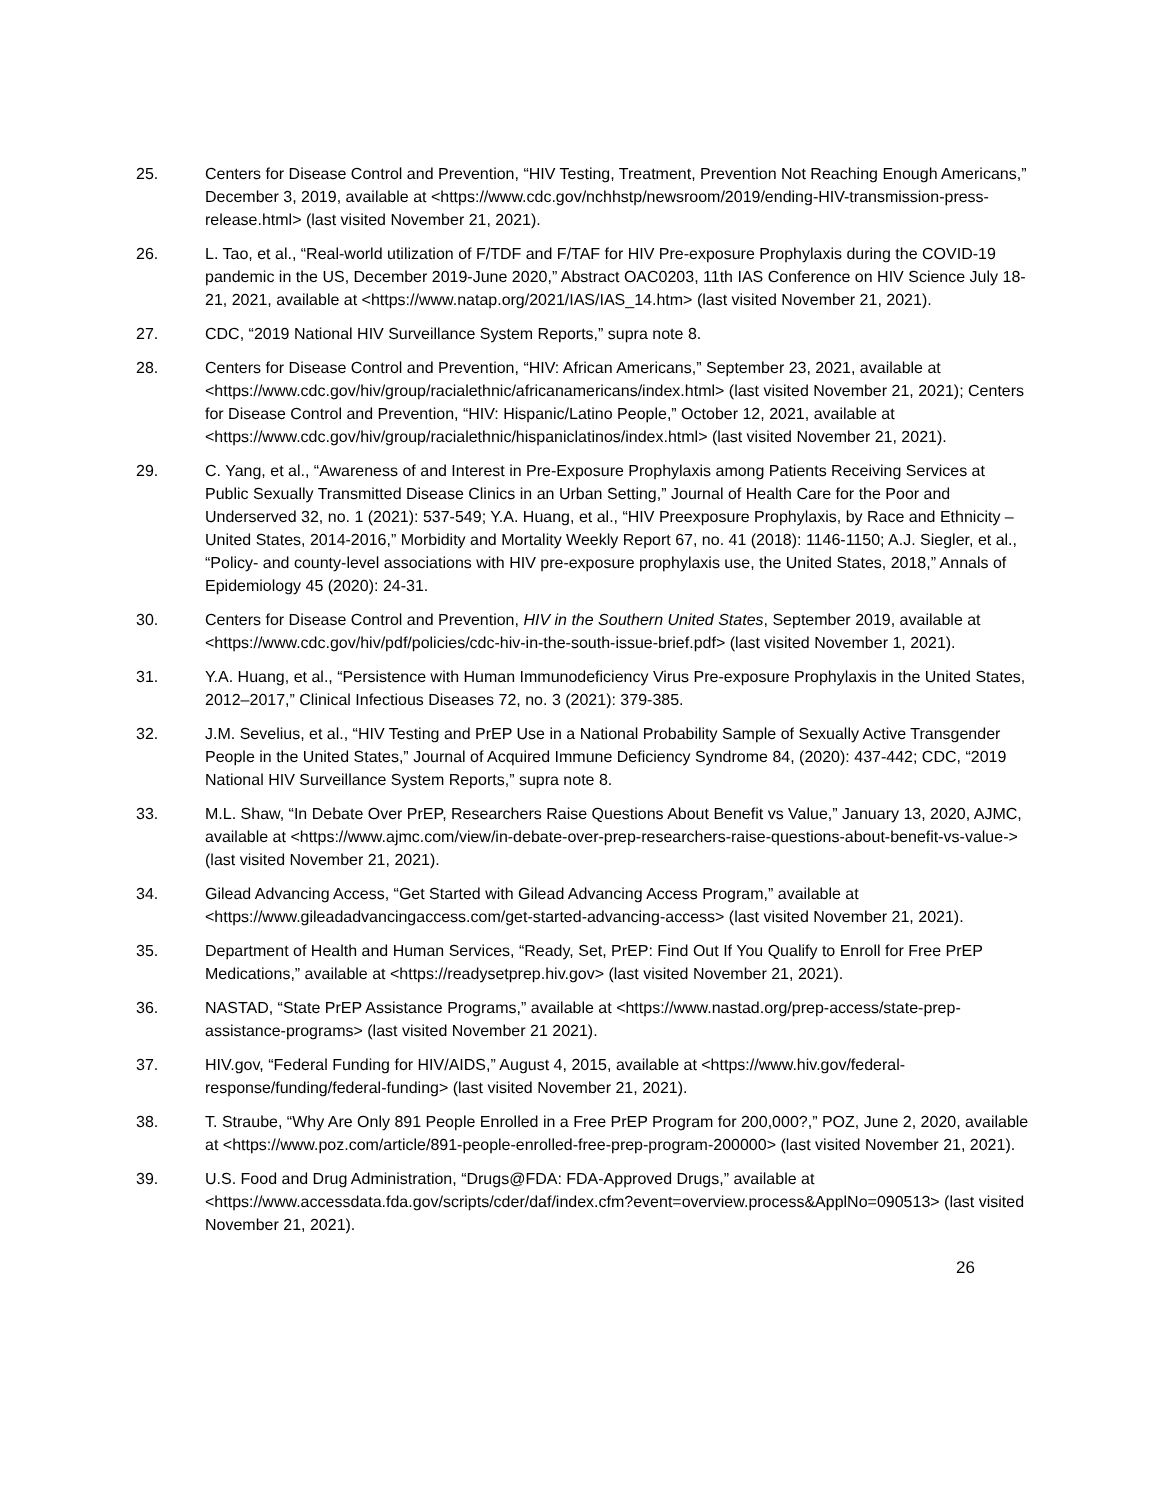25. Centers for Disease Control and Prevention, “HIV Testing, Treatment, Prevention Not Reaching Enough Americans,” December 3, 2019, available at <https://www.cdc.gov/nchhstp/newsroom/2019/ending-HIV-transmission-press-release.html> (last visited November 21, 2021).
26. L. Tao, et al., “Real-world utilization of F/TDF and F/TAF for HIV Pre-exposure Prophylaxis during the COVID-19 pandemic in the US, December 2019-June 2020,” Abstract OAC0203, 11th IAS Conference on HIV Science July 18-21, 2021, available at <https://www.natap.org/2021/IAS/IAS_14.htm> (last visited November 21, 2021).
27. CDC, “2019 National HIV Surveillance System Reports,” supra note 8.
28. Centers for Disease Control and Prevention, “HIV: African Americans,” September 23, 2021, available at <https://www.cdc.gov/hiv/group/racialethnic/africanamericans/index.html> (last visited November 21, 2021); Centers for Disease Control and Prevention, “HIV: Hispanic/Latino People,” October 12, 2021, available at <https://www.cdc.gov/hiv/group/racialethnic/hispaniclatinos/index.html> (last visited November 21, 2021).
29. C. Yang, et al., “Awareness of and Interest in Pre-Exposure Prophylaxis among Patients Receiving Services at Public Sexually Transmitted Disease Clinics in an Urban Setting,” Journal of Health Care for the Poor and Underserved 32, no. 1 (2021): 537-549; Y.A. Huang, et al., “HIV Preexposure Prophylaxis, by Race and Ethnicity – United States, 2014-2016,” Morbidity and Mortality Weekly Report 67, no. 41 (2018): 1146-1150; A.J. Siegler, et al., “Policy- and county-level associations with HIV pre-exposure prophylaxis use, the United States, 2018,” Annals of Epidemiology 45 (2020): 24-31.
30. Centers for Disease Control and Prevention, HIV in the Southern United States, September 2019, available at <https://www.cdc.gov/hiv/pdf/policies/cdc-hiv-in-the-south-issue-brief.pdf> (last visited November 1, 2021).
31. Y.A. Huang, et al., “Persistence with Human Immunodeficiency Virus Pre-exposure Prophylaxis in the United States, 2012–2017,” Clinical Infectious Diseases 72, no. 3 (2021): 379-385.
32. J.M. Sevelius, et al., “HIV Testing and PrEP Use in a National Probability Sample of Sexually Active Transgender People in the United States,” Journal of Acquired Immune Deficiency Syndrome 84, (2020): 437-442; CDC, “2019 National HIV Surveillance System Reports,” supra note 8.
33. M.L. Shaw, “In Debate Over PrEP, Researchers Raise Questions About Benefit vs Value,” January 13, 2020, AJMC, available at <https://www.ajmc.com/view/in-debate-over-prep-researchers-raise-questions-about-benefit-vs-value-> (last visited November 21, 2021).
34. Gilead Advancing Access, “Get Started with Gilead Advancing Access Program,” available at <https://www.gileadadvancingaccess.com/get-started-advancing-access> (last visited November 21, 2021).
35. Department of Health and Human Services, “Ready, Set, PrEP: Find Out If You Qualify to Enroll for Free PrEP Medications,” available at <https://readysetprep.hiv.gov> (last visited November 21, 2021).
36. NASTAD, “State PrEP Assistance Programs,” available at <https://www.nastad.org/prep-access/state-prep-assistance-programs> (last visited November 21 2021).
37. HIV.gov, “Federal Funding for HIV/AIDS,” August 4, 2015, available at <https://www.hiv.gov/federal-response/funding/federal-funding> (last visited November 21, 2021).
38. T. Straube, “Why Are Only 891 People Enrolled in a Free PrEP Program for 200,000?,” POZ, June 2, 2020, available at <https://www.poz.com/article/891-people-enrolled-free-prep-program-200000> (last visited November 21, 2021).
39. U.S. Food and Drug Administration, “Drugs@FDA: FDA-Approved Drugs,” available at <https://www.accessdata.fda.gov/scripts/cder/daf/index.cfm?event=overview.process&ApplNo=090513> (last visited November 21, 2021).
26